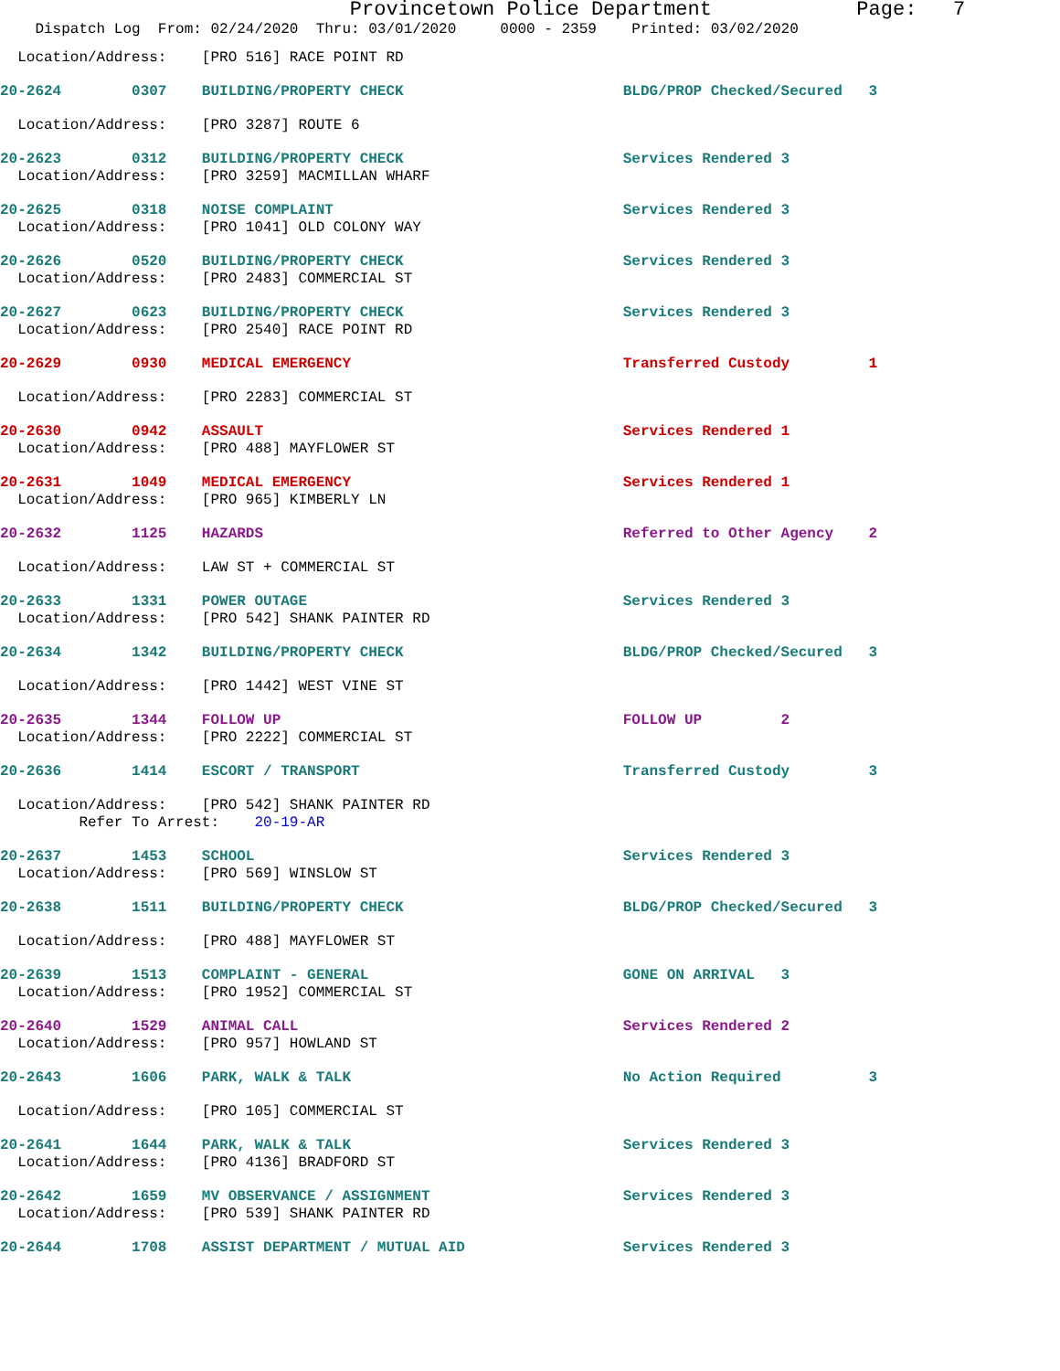Provincetown Police Department Page: 7
Dispatch Log From: 02/24/2020 Thru: 03/01/2020 0000 - 2359 Printed: 03/02/2020
Location/Address: [PRO 516] RACE POINT RD
20-2624 0307 BUILDING/PROPERTY CHECK BLDG/PROP Checked/Secured 3
Location/Address: [PRO 3287] ROUTE 6
20-2623 0312 BUILDING/PROPERTY CHECK Services Rendered 3
Location/Address: [PRO 3259] MACMILLAN WHARF
20-2625 0318 NOISE COMPLAINT Services Rendered 3
Location/Address: [PRO 1041] OLD COLONY WAY
20-2626 0520 BUILDING/PROPERTY CHECK Services Rendered 3
Location/Address: [PRO 2483] COMMERCIAL ST
20-2627 0623 BUILDING/PROPERTY CHECK Services Rendered 3
Location/Address: [PRO 2540] RACE POINT RD
20-2629 0930 MEDICAL EMERGENCY Transferred Custody 1
Location/Address: [PRO 2283] COMMERCIAL ST
20-2630 0942 ASSAULT Services Rendered 1
Location/Address: [PRO 488] MAYFLOWER ST
20-2631 1049 MEDICAL EMERGENCY Services Rendered 1
Location/Address: [PRO 965] KIMBERLY LN
20-2632 1125 HAZARDS Referred to Other Agency 2
Location/Address: LAW ST + COMMERCIAL ST
20-2633 1331 POWER OUTAGE Services Rendered 3
Location/Address: [PRO 542] SHANK PAINTER RD
20-2634 1342 BUILDING/PROPERTY CHECK BLDG/PROP Checked/Secured 3
Location/Address: [PRO 1442] WEST VINE ST
20-2635 1344 FOLLOW UP FOLLOW UP 2
Location/Address: [PRO 2222] COMMERCIAL ST
20-2636 1414 ESCORT / TRANSPORT Transferred Custody 3
Location/Address: [PRO 542] SHANK PAINTER RD
Refer To Arrest: 20-19-AR
20-2637 1453 SCHOOL Services Rendered 3
Location/Address: [PRO 569] WINSLOW ST
20-2638 1511 BUILDING/PROPERTY CHECK BLDG/PROP Checked/Secured 3
Location/Address: [PRO 488] MAYFLOWER ST
20-2639 1513 COMPLAINT - GENERAL GONE ON ARRIVAL 3
Location/Address: [PRO 1952] COMMERCIAL ST
20-2640 1529 ANIMAL CALL Services Rendered 2
Location/Address: [PRO 957] HOWLAND ST
20-2643 1606 PARK, WALK & TALK No Action Required 3
Location/Address: [PRO 105] COMMERCIAL ST
20-2641 1644 PARK, WALK & TALK Services Rendered 3
Location/Address: [PRO 4136] BRADFORD ST
20-2642 1659 MV OBSERVANCE / ASSIGNMENT Services Rendered 3
Location/Address: [PRO 539] SHANK PAINTER RD
20-2644 1708 ASSIST DEPARTMENT / MUTUAL AID Services Rendered 3